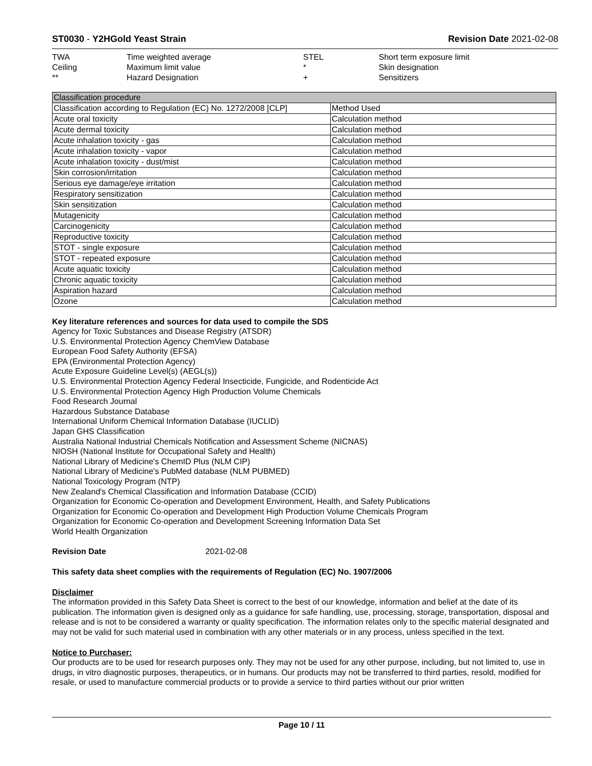ST0030 - Y2HGold Yeast Strain Revision Date 2021-02-08
| TWA | Time weighted average | STEL | Short term exposure limit |
| Ceiling | Maximum limit value | * | Skin designation |
| ** | Hazard Designation | + | Sensitizers |
| Classification procedure | |
| Classification according to Regulation (EC) No. 1272/2008 [CLP] | Method Used |
| Acute oral toxicity | Calculation method |
| Acute dermal toxicity | Calculation method |
| Acute inhalation toxicity - gas | Calculation method |
| Acute inhalation toxicity - vapor | Calculation method |
| Acute inhalation toxicity - dust/mist | Calculation method |
| Skin corrosion/irritation | Calculation method |
| Serious eye damage/eye irritation | Calculation method |
| Respiratory sensitization | Calculation method |
| Skin sensitization | Calculation method |
| Mutagenicity | Calculation method |
| Carcinogenicity | Calculation method |
| Reproductive toxicity | Calculation method |
| STOT - single exposure | Calculation method |
| STOT - repeated exposure | Calculation method |
| Acute aquatic toxicity | Calculation method |
| Chronic aquatic toxicity | Calculation method |
| Aspiration hazard | Calculation method |
| Ozone | Calculation method |
Key literature references and sources for data used to compile the SDS
Agency for Toxic Substances and Disease Registry (ATSDR)
U.S. Environmental Protection Agency ChemView Database
European Food Safety Authority (EFSA)
EPA (Environmental Protection Agency)
Acute Exposure Guideline Level(s) (AEGL(s))
U.S. Environmental Protection Agency Federal Insecticide, Fungicide, and Rodenticide Act
U.S. Environmental Protection Agency High Production Volume Chemicals
Food Research Journal
Hazardous Substance Database
International Uniform Chemical Information Database (IUCLID)
Japan GHS Classification
Australia National Industrial Chemicals Notification and Assessment Scheme (NICNAS)
NIOSH (National Institute for Occupational Safety and Health)
National Library of Medicine's ChemID Plus (NLM CIP)
National Library of Medicine's PubMed database (NLM PUBMED)
National Toxicology Program (NTP)
New Zealand's Chemical Classification and Information Database (CCID)
Organization for Economic Co-operation and Development Environment, Health, and Safety Publications
Organization for Economic Co-operation and Development High Production Volume Chemicals Program
Organization for Economic Co-operation and Development Screening Information Data Set
World Health Organization
Revision Date 2021-02-08
This safety data sheet complies with the requirements of Regulation (EC) No. 1907/2006
Disclaimer
The information provided in this Safety Data Sheet is correct to the best of our knowledge, information and belief at the date of its publication. The information given is designed only as a guidance for safe handling, use, processing, storage, transportation, disposal and release and is not to be considered a warranty or quality specification. The information relates only to the specific material designated and may not be valid for such material used in combination with any other materials or in any process, unless specified in the text.
Notice to Purchaser:
Our products are to be used for research purposes only. They may not be used for any other purpose, including, but not limited to, use in drugs, in vitro diagnostic purposes, therapeutics, or in humans. Our products may not be transferred to third parties, resold, modified for resale, or used to manufacture commercial products or to provide a service to third parties without our prior written
Page 10 / 11